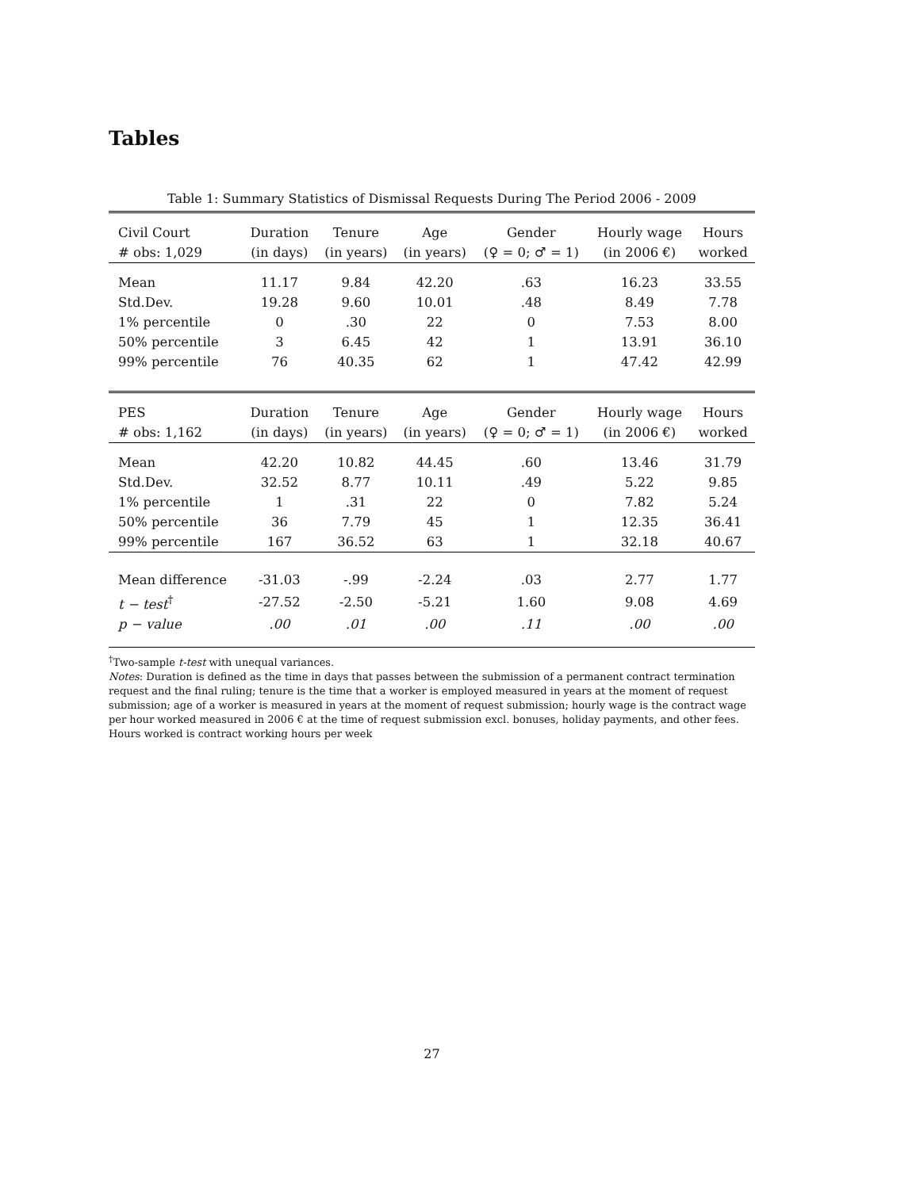Tables
Table 1: Summary Statistics of Dismissal Requests During The Period 2006 - 2009
| Civil Court | Duration | Tenure | Age | Gender | Hourly wage | Hours |
| --- | --- | --- | --- | --- | --- | --- |
| # obs: 1,029 | (in days) | (in years) | (in years) | (♀ = 0; ♂ = 1) | (in 2006 €) | worked |
| Mean | 11.17 | 9.84 | 42.20 | .63 | 16.23 | 33.55 |
| Std.Dev. | 19.28 | 9.60 | 10.01 | .48 | 8.49 | 7.78 |
| 1% percentile | 0 | .30 | 22 | 0 | 7.53 | 8.00 |
| 50% percentile | 3 | 6.45 | 42 | 1 | 13.91 | 36.10 |
| 99% percentile | 76 | 40.35 | 62 | 1 | 47.42 | 42.99 |
| PES | Duration | Tenure | Age | Gender | Hourly wage | Hours |
| # obs: 1,162 | (in days) | (in years) | (in years) | (♀ = 0; ♂ = 1) | (in 2006 €) | worked |
| Mean | 42.20 | 10.82 | 44.45 | .60 | 13.46 | 31.79 |
| Std.Dev. | 32.52 | 8.77 | 10.11 | .49 | 5.22 | 9.85 |
| 1% percentile | 1 | .31 | 22 | 0 | 7.82 | 5.24 |
| 50% percentile | 36 | 7.79 | 45 | 1 | 12.35 | 36.41 |
| 99% percentile | 167 | 36.52 | 63 | 1 | 32.18 | 40.67 |
| Mean difference | -31.03 | -.99 | -2.24 | .03 | 2.77 | 1.77 |
| t − test<sup>†</sup> | -27.52 | -2.50 | -5.21 | 1.60 | 9.08 | 4.69 |
| p − value | .00 | .01 | .00 | .11 | .00 | .00 |
<sup>†</sup> Two-sample t-test with unequal variances.
Notes: Duration is defined as the time in days that passes between the submission of a permanent contract termination request and the final ruling; tenure is the time that a worker is employed measured in years at the moment of request submission; age of a worker is measured in years at the moment of request submission; hourly wage is the contract wage per hour worked measured in 2006 € at the time of request submission excl. bonuses, holiday payments, and other fees. Hours worked is contract working hours per week
27